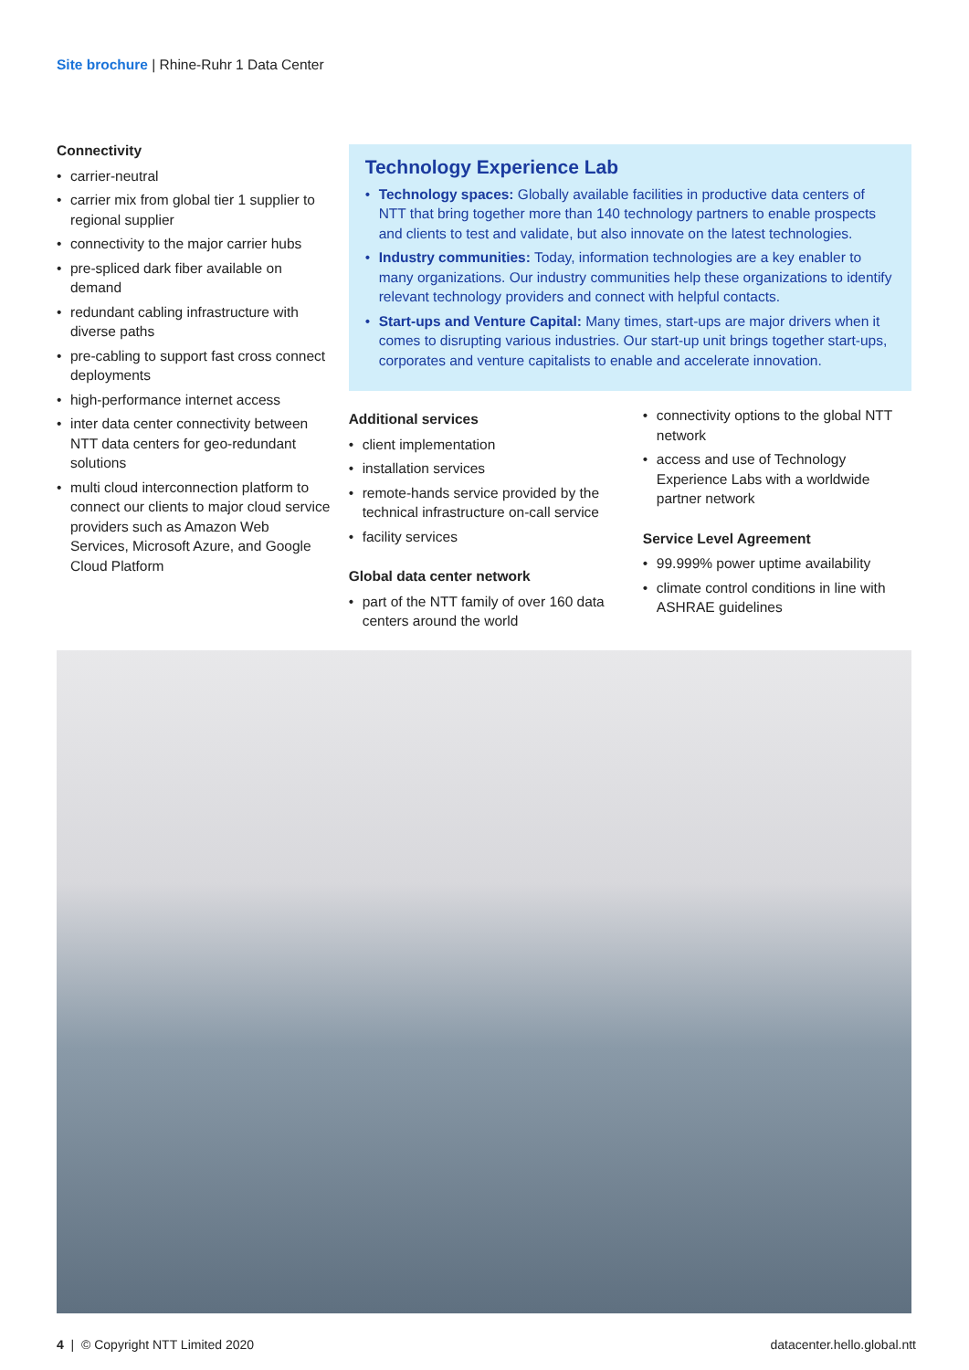Site brochure | Rhine-Ruhr 1 Data Center
Connectivity
• carrier-neutral
• carrier mix from global tier 1 supplier to regional supplier
• connectivity to the major carrier hubs
• pre-spliced dark fiber available on demand
• redundant cabling infrastructure with diverse paths
• pre-cabling to support fast cross connect deployments
• high-performance internet access
• inter data center connectivity between NTT data centers for geo-redundant solutions
• multi cloud interconnection platform to connect our clients to major cloud service providers such as Amazon Web Services, Microsoft Azure, and Google Cloud Platform
Technology Experience Lab
• Technology spaces: Globally available facilities in productive data centers of NTT that bring together more than 140 technology partners to enable prospects and clients to test and validate, but also innovate on the latest technologies.
• Industry communities: Today, information technologies are a key enabler to many organizations. Our industry communities help these organizations to identify relevant technology providers and connect with helpful contacts.
• Start-ups and Venture Capital: Many times, start-ups are major drivers when it comes to disrupting various industries. Our start-up unit brings together start-ups, corporates and venture capitalists to enable and accelerate innovation.
Additional services
• client implementation
• installation services
• remote-hands service provided by the technical infrastructure on-call service
• facility services
Global data center network
• part of the NTT family of over 160 data centers around the world
• connectivity options to the global NTT network
• access and use of Technology Experience Labs with a worldwide partner network
Service Level Agreement
• 99.999% power uptime availability
• climate control conditions in line with ASHRAE guidelines
4 | © Copyright NTT Limited 2020
datacenter.hello.global.ntt